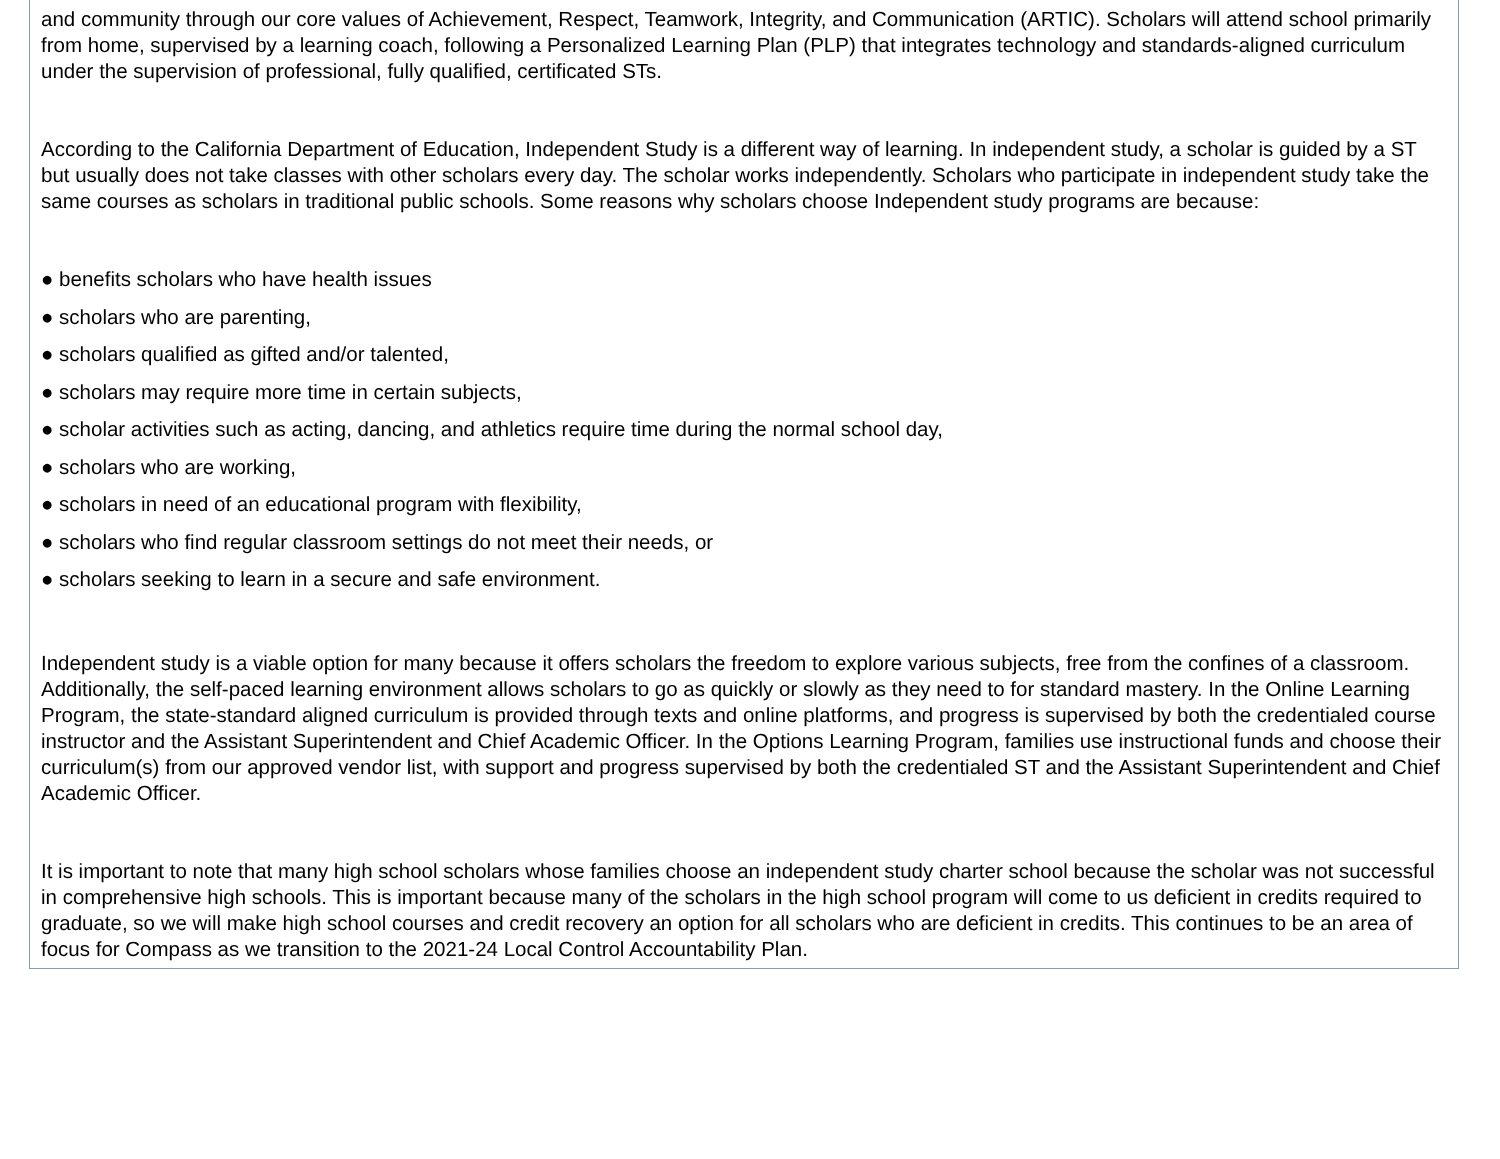and community through our core values of Achievement, Respect, Teamwork, Integrity, and Communication (ARTIC). Scholars will attend school primarily from home, supervised by a learning coach, following a Personalized Learning Plan (PLP) that integrates technology and standards-aligned curriculum under the supervision of professional, fully qualified, certificated STs.
According to the California Department of Education, Independent Study is a different way of learning. In independent study, a scholar is guided by a ST but usually does not take classes with other scholars every day. The scholar works independently. Scholars who participate in independent study take the same courses as scholars in traditional public schools. Some reasons why scholars choose Independent study programs are because:
● benefits scholars who have health issues
● scholars who are parenting,
● scholars qualified as gifted and/or talented,
● scholars may require more time in certain subjects,
● scholar activities such as acting, dancing, and athletics require time during the normal school day,
● scholars who are working,
● scholars in need of an educational program with flexibility,
● scholars who find regular classroom settings do not meet their needs, or
● scholars seeking to learn in a secure and safe environment.
Independent study is a viable option for many because it offers scholars the freedom to explore various subjects, free from the confines of a classroom. Additionally, the self-paced learning environment allows scholars to go as quickly or slowly as they need to for standard mastery. In the Online Learning Program, the state-standard aligned curriculum is provided through texts and online platforms, and progress is supervised by both the credentialed course instructor and the Assistant Superintendent and Chief Academic Officer. In the Options Learning Program, families use instructional funds and choose their curriculum(s) from our approved vendor list, with support and progress supervised by both the credentialed ST and the Assistant Superintendent and Chief Academic Officer.
It is important to note that many high school scholars whose families choose an independent study charter school because the scholar was not successful in comprehensive high schools. This is important because many of the scholars in the high school program will come to us deficient in credits required to graduate, so we will make high school courses and credit recovery an option for all scholars who are deficient in credits. This continues to be an area of focus for Compass as we transition to the 2021-24 Local Control Accountability Plan.